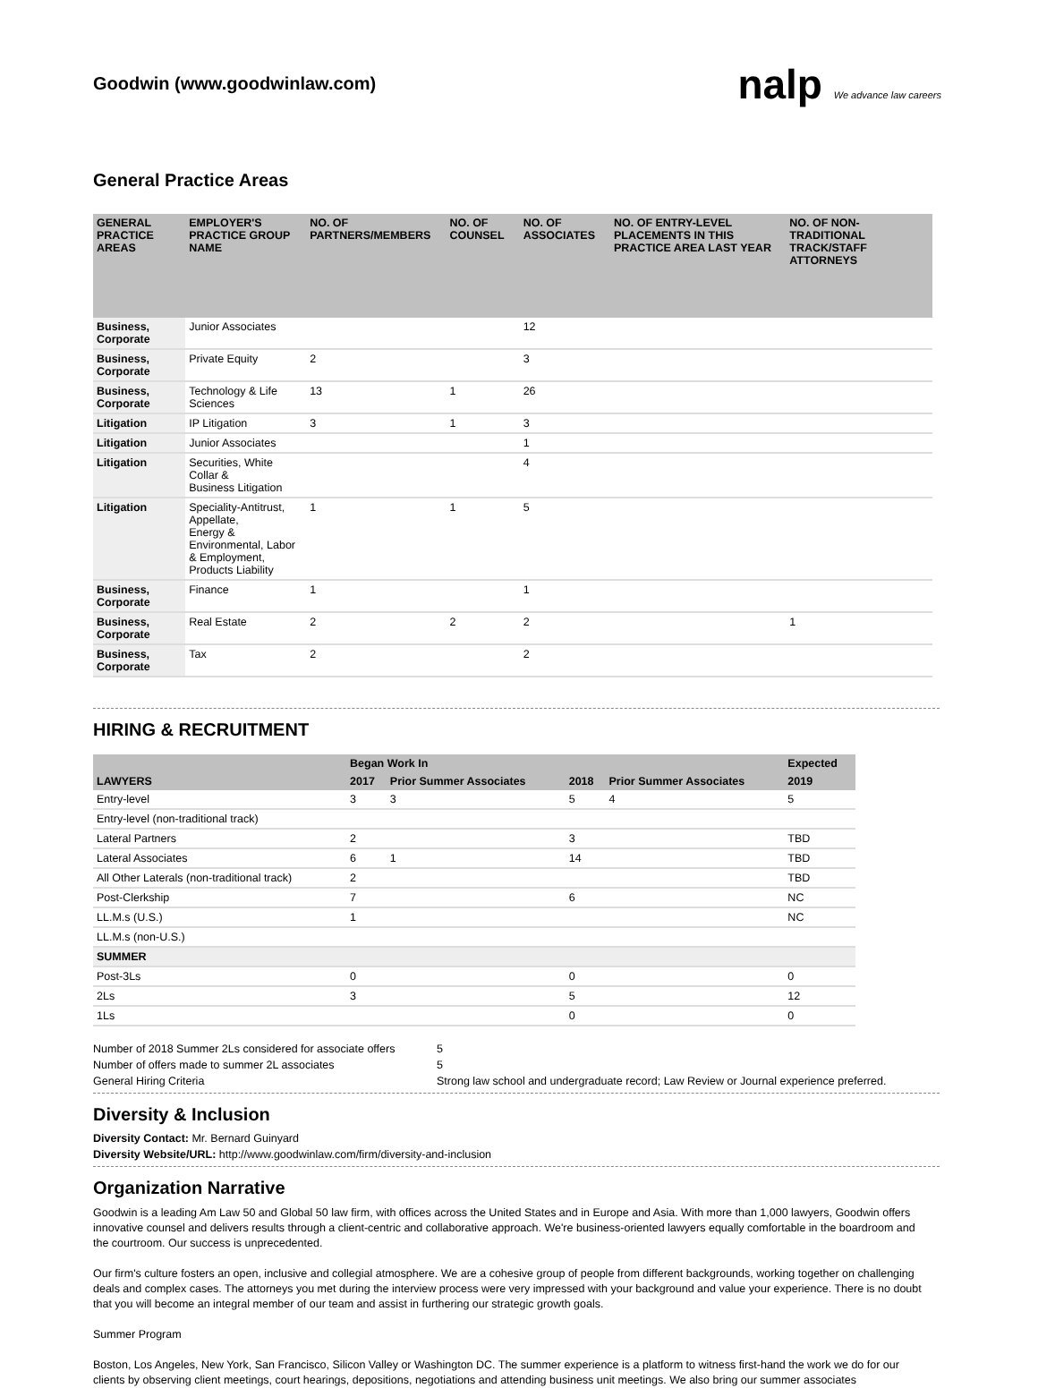Goodwin (www.goodwinlaw.com)
nalp We advance law careers
General Practice Areas
| GENERAL PRACTICE AREAS | EMPLOYER'S PRACTICE GROUP NAME | NO. OF PARTNERS/MEMBERS | NO. OF COUNSEL | NO. OF ASSOCIATES | NO. OF ENTRY-LEVEL PLACEMENTS IN THIS PRACTICE AREA LAST YEAR | NO. OF NON-TRADITIONAL TRACK/STAFF ATTORNEYS |
| --- | --- | --- | --- | --- | --- | --- |
| Business, Corporate | Junior Associates | | | 12 | | |
| Business, Corporate | Private Equity | 2 | | 3 | | |
| Business, Corporate | Technology & Life Sciences | 13 | 1 | 26 | | |
| Litigation | IP Litigation | 3 | 1 | 3 | | |
| Litigation | Junior Associates | | | 1 | | |
| Litigation | Securities, White Collar & Business Litigation | | | 4 | | |
| Litigation | Speciality-Antitrust, Appellate, Energy & Environmental, Labor & Employment, Products Liability | 1 | 1 | 5 | | |
| Business, Corporate | Finance | 1 | | 1 | | |
| Business, Corporate | Real Estate | 2 | 2 | 2 | | 1 |
| Business, Corporate | Tax | 2 | | 2 | | |
HIRING & RECRUITMENT
| | Began Work In | | | | Expected |
| --- | --- | --- | --- | --- | --- |
| LAWYERS | 2017 | Prior Summer Associates | 2018 | Prior Summer Associates | 2019 |
| Entry-level | 3 | 3 | 5 | 4 | 5 |
| Entry-level (non-traditional track) | | | | | |
| Lateral Partners | 2 | | 3 | | TBD |
| Lateral Associates | 6 | 1 | 14 | | TBD |
| All Other Laterals (non-traditional track) | 2 | | | | TBD |
| Post-Clerkship | 7 | | 6 | | NC |
| LL.M.s (U.S.) | 1 | | | | NC |
| LL.M.s (non-U.S.) | | | | | |
| SUMMER | | | | | |
| Post-3Ls | 0 | | 0 | | 0 |
| 2Ls | 3 | | 5 | | 12 |
| 1Ls | | | 0 | | 0 |
| Number of 2018 Summer 2Ls considered for associate offers | 5 |
| Number of offers made to summer 2L associates | 5 |
| General Hiring Criteria | Strong law school and undergraduate record; Law Review or Journal experience preferred. |
Diversity & Inclusion
Diversity Contact: Mr. Bernard Guinyard
Diversity Website/URL: http://www.goodwinlaw.com/firm/diversity-and-inclusion
Organization Narrative
Goodwin is a leading Am Law 50 and Global 50 law firm, with offices across the United States and in Europe and Asia. With more than 1,000 lawyers, Goodwin offers innovative counsel and delivers results through a client-centric and collaborative approach. We're business-oriented lawyers equally comfortable in the boardroom and the courtroom. Our success is unprecedented.
Our firm's culture fosters an open, inclusive and collegial atmosphere. We are a cohesive group of people from different backgrounds, working together on challenging deals and complex cases. The attorneys you met during the interview process were very impressed with your background and value your experience. There is no doubt that you will become an integral member of our team and assist in furthering our strategic growth goals.
Summer Program
Boston, Los Angeles, New York, San Francisco, Silicon Valley or Washington DC. The summer experience is a platform to witness first-hand the work we do for our clients by observing client meetings, court hearings, depositions, negotiations and attending business unit meetings. We also bring our summer associates